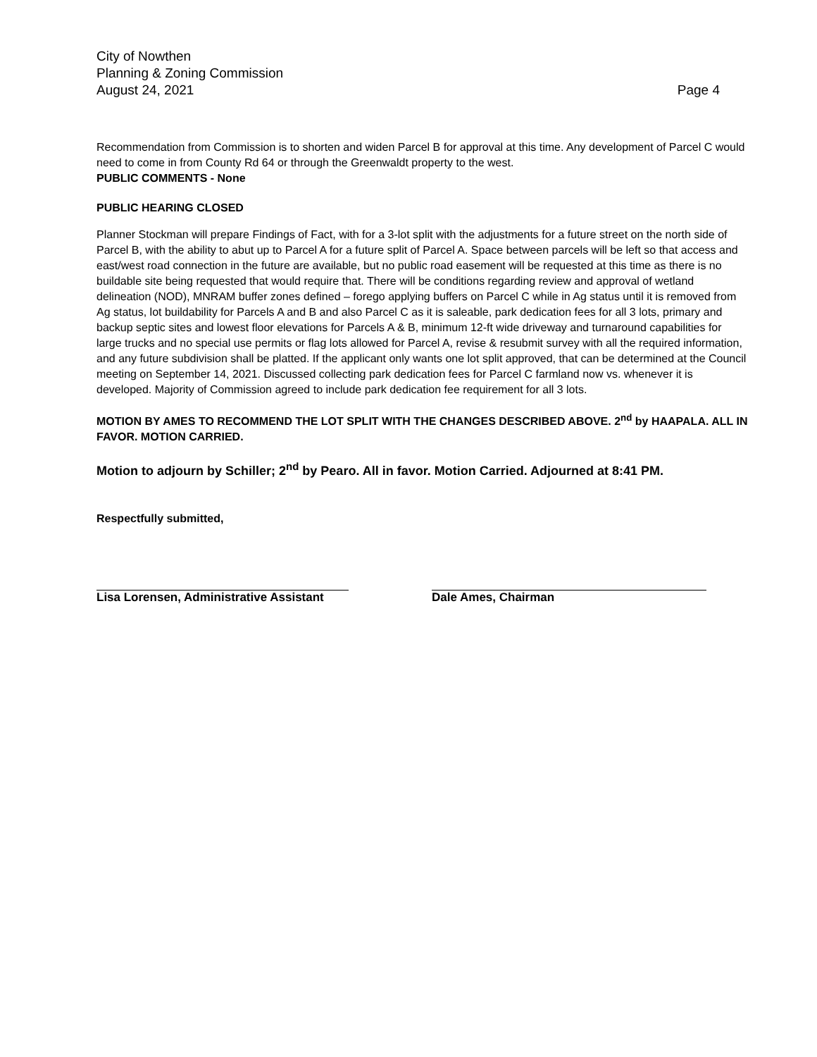City of Nowthen
Planning & Zoning Commission
August 24, 2021 Page 4
Recommendation from Commission is to shorten and widen Parcel B for approval at this time. Any development of Parcel C would need to come in from County Rd 64 or through the Greenwaldt property to the west.
PUBLIC COMMENTS - None
PUBLIC HEARING CLOSED
Planner Stockman will prepare Findings of Fact, with for a 3-lot split with the adjustments for a future street on the north side of Parcel B, with the ability to abut up to Parcel A for a future split of Parcel A. Space between parcels will be left so that access and east/west road connection in the future are available, but no public road easement will be requested at this time as there is no buildable site being requested that would require that. There will be conditions regarding review and approval of wetland delineation (NOD), MNRAM buffer zones defined – forego applying buffers on Parcel C while in Ag status until it is removed from Ag status, lot buildability for Parcels A and B and also Parcel C as it is saleable, park dedication fees for all 3 lots, primary and backup septic sites and lowest floor elevations for Parcels A & B, minimum 12-ft wide driveway and turnaround capabilities for large trucks and no special use permits or flag lots allowed for Parcel A, revise & resubmit survey with all the required information, and any future subdivision shall be platted. If the applicant only wants one lot split approved, that can be determined at the Council meeting on September 14, 2021. Discussed collecting park dedication fees for Parcel C farmland now vs. whenever it is developed. Majority of Commission agreed to include park dedication fee requirement for all 3 lots.
MOTION BY AMES TO RECOMMEND THE LOT SPLIT WITH THE CHANGES DESCRIBED ABOVE. 2<sup>nd</sup> by HAAPALA. ALL IN FAVOR. MOTION CARRIED.
Motion to adjourn by Schiller; 2<sup>nd</sup> by Pearo. All in favor. Motion Carried. Adjourned at 8:41 PM.
Respectfully submitted,
Lisa Lorensen, Administrative Assistant
Dale Ames, Chairman